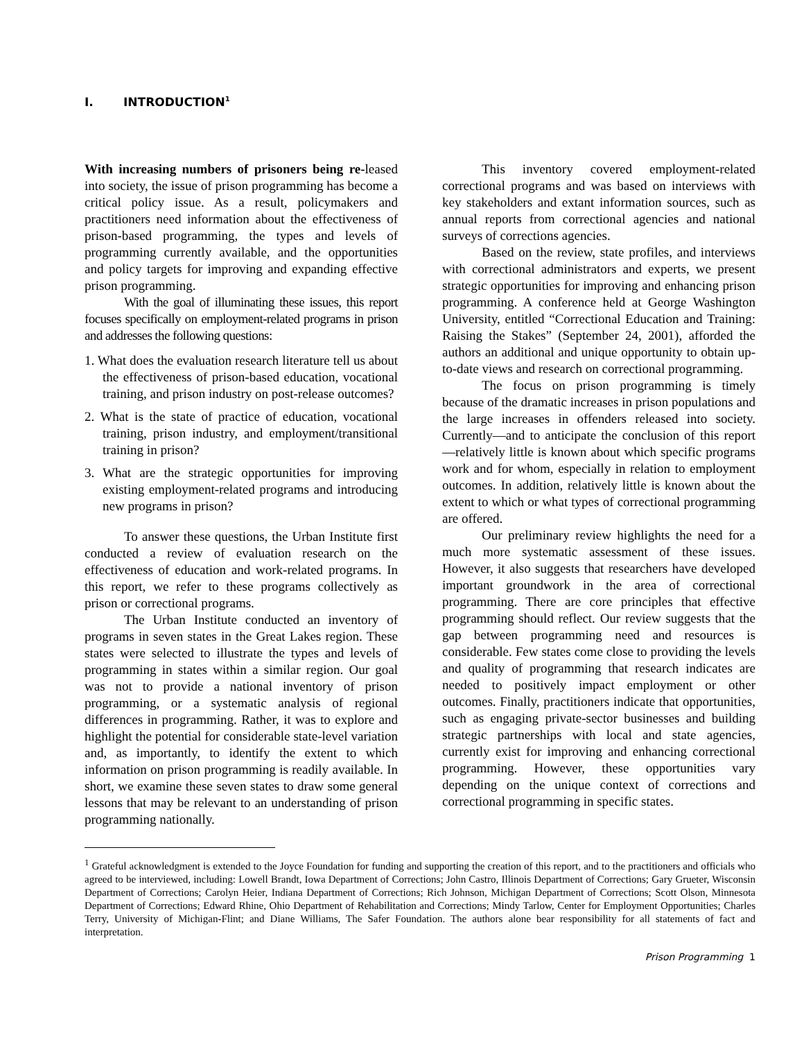I. INTRODUCTION<sup>1</sup>
With increasing numbers of prisoners being re-leased into society, the issue of prison programming has become a critical policy issue. As a result, policymakers and practitioners need information about the effectiveness of prison-based programming, the types and levels of programming currently available, and the opportunities and policy targets for improving and expanding effective prison programming.
With the goal of illuminating these issues, this report focuses specifically on employment-related programs in prison and addresses the following questions:
1. What does the evaluation research literature tell us about the effectiveness of prison-based education, vocational training, and prison industry on post-release outcomes?
2. What is the state of practice of education, vocational training, prison industry, and employment/transitional training in prison?
3. What are the strategic opportunities for improving existing employment-related programs and introducing new programs in prison?
To answer these questions, the Urban Institute first conducted a review of evaluation research on the effectiveness of education and work-related programs. In this report, we refer to these programs collectively as prison or correctional programs.
The Urban Institute conducted an inventory of programs in seven states in the Great Lakes region. These states were selected to illustrate the types and levels of programming in states within a similar region. Our goal was not to provide a national inventory of prison programming, or a systematic analysis of regional differences in programming. Rather, it was to explore and highlight the potential for considerable state-level variation and, as importantly, to identify the extent to which information on prison programming is readily available. In short, we examine these seven states to draw some general lessons that may be relevant to an understanding of prison programming nationally.
This inventory covered employment-related correctional programs and was based on interviews with key stakeholders and extant information sources, such as annual reports from correctional agencies and national surveys of corrections agencies.
Based on the review, state profiles, and interviews with correctional administrators and experts, we present strategic opportunities for improving and enhancing prison programming. A conference held at George Washington University, entitled “Correctional Education and Training: Raising the Stakes” (September 24, 2001), afforded the authors an additional and unique opportunity to obtain up-to-date views and research on correctional programming.
The focus on prison programming is timely because of the dramatic increases in prison populations and the large increases in offenders released into society. Currently—and to anticipate the conclusion of this report—relatively little is known about which specific programs work and for whom, especially in relation to employment outcomes. In addition, relatively little is known about the extent to which or what types of correctional programming are offered.
Our preliminary review highlights the need for a much more systematic assessment of these issues. However, it also suggests that researchers have developed important groundwork in the area of correctional programming. There are core principles that effective programming should reflect. Our review suggests that the gap between programming need and resources is considerable. Few states come close to providing the levels and quality of programming that research indicates are needed to positively impact employment or other outcomes. Finally, practitioners indicate that opportunities, such as engaging private-sector businesses and building strategic partnerships with local and state agencies, currently exist for improving and enhancing correctional programming. However, these opportunities vary depending on the unique context of corrections and correctional programming in specific states.
<sup>1</sup> Grateful acknowledgment is extended to the Joyce Foundation for funding and supporting the creation of this report, and to the practitioners and officials who agreed to be interviewed, including: Lowell Brandt, Iowa Department of Corrections; John Castro, Illinois Department of Corrections; Gary Grueter, Wisconsin Department of Corrections; Carolyn Heier, Indiana Department of Corrections; Rich Johnson, Michigan Department of Corrections; Scott Olson, Minnesota Department of Corrections; Edward Rhine, Ohio Department of Rehabilitation and Corrections; Mindy Tarlow, Center for Employment Opportunities; Charles Terry, University of Michigan-Flint; and Diane Williams, The Safer Foundation. The authors alone bear responsibility for all statements of fact and interpretation.
Prison Programming 1